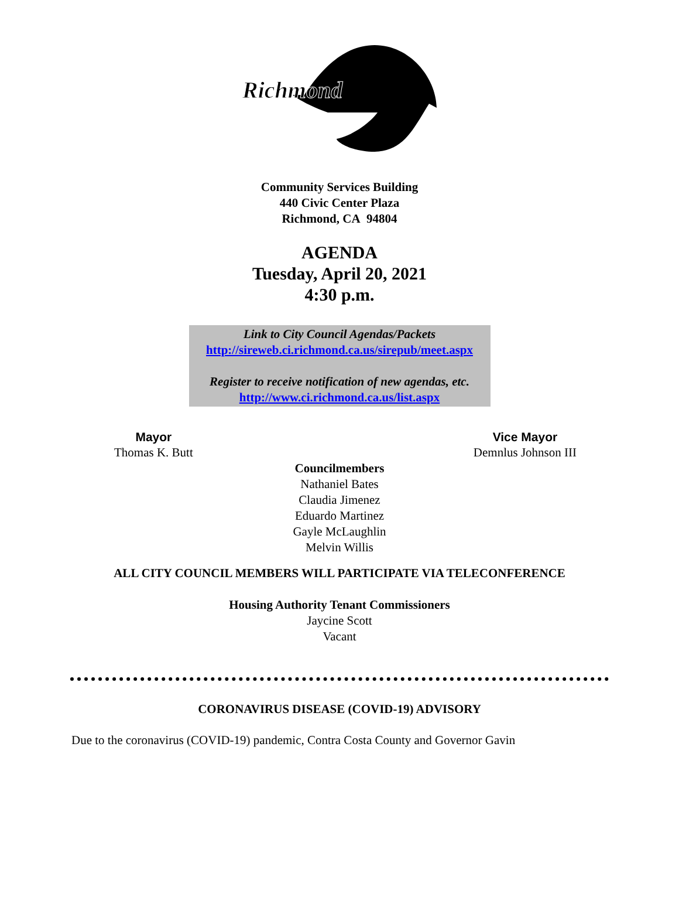Richmond
Community Services Building
440 Civic Center Plaza
Richmond, CA 94804
AGENDA
Tuesday, April 20, 2021
4:30 p.m.
Link to City Council Agendas/Packets
http://sireweb.ci.richmond.ca.us/sirepub/meet.aspx
Register to receive notification of new agendas, etc.
http://www.ci.richmond.ca.us/list.aspx
Mayor
Thomas K. Butt
Vice Mayor
Demnlus Johnson III
Councilmembers
Nathaniel Bates
Claudia Jimenez
Eduardo Martinez
Gayle McLaughlin
Melvin Willis
ALL CITY COUNCIL MEMBERS WILL PARTICIPATE VIA TELECONFERENCE
Housing Authority Tenant Commissioners
Jaycine Scott
Vacant
CORONAVIRUS DISEASE (COVID-19) ADVISORY
Due to the coronavirus (COVID-19) pandemic, Contra Costa County and Governor Gavin